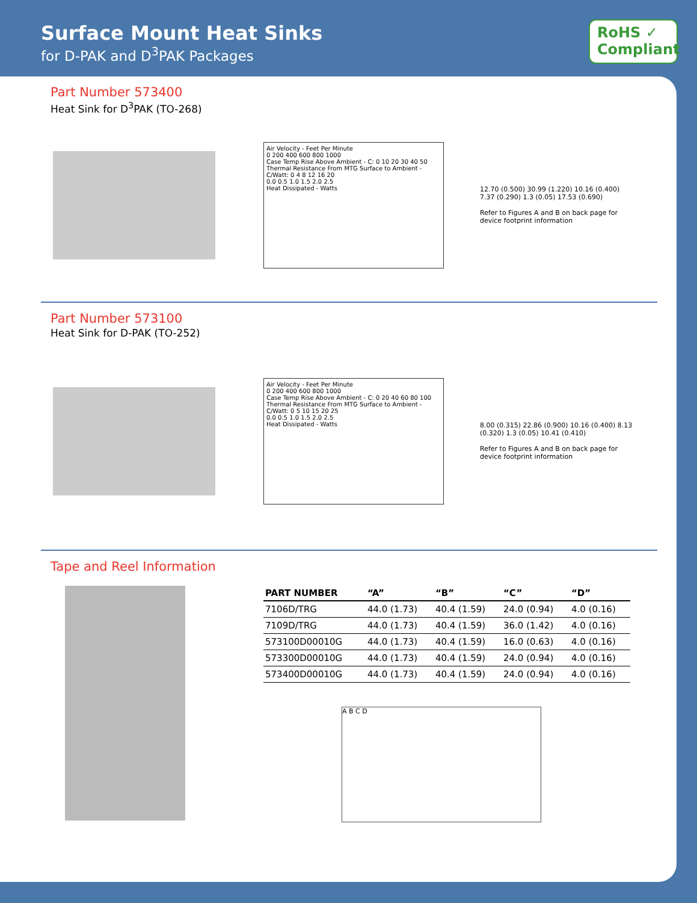Surface Mount Heat Sinks
for D-PAK and D<sup>3</sup>PAK Packages
RoHS ✓
Compliant
Part Number 573400
Heat Sink for D<sup>3</sup>PAK (TO-268)
Air Velocity - Feet Per Minute
0 200 400 600 800 1000
Case Temp Rise Above Ambient - C: 0 10 20 30 40 50
Thermal Resistance From MTG Surface to Ambient - C/Watt: 0 4 8 12 16 20
0.0 0.5 1.0 1.5 2.0 2.5
Heat Dissipated - Watts
12.70 (0.500) 30.99 (1.220) 10.16 (0.400) 7.37 (0.290) 1.3 (0.05) 17.53 (0.690)
Refer to Figures A and B on back page for device footprint information
Part Number 573100
Heat Sink for D-PAK (TO-252)
Air Velocity - Feet Per Minute
0 200 400 600 800 1000
Case Temp Rise Above Ambient - C: 0 20 40 60 80 100
Thermal Resistance From MTG Surface to Ambient - C/Watt: 0 5 10 15 20 25
0.0 0.5 1.0 1.5 2.0 2.5
Heat Dissipated - Watts
8.00 (0.315) 22.86 (0.900) 10.16 (0.400) 8.13 (0.320) 1.3 (0.05) 10.41 (0.410)
Refer to Figures A and B on back page for device footprint information
Tape and Reel Information
| PART NUMBER | “A” | “B” | “C” | “D” |
| --- | --- | --- | --- | --- |
| 7106D/TRG | 44.0 (1.73) | 40.4 (1.59) | 24.0 (0.94) | 4.0 (0.16) |
| 7109D/TRG | 44.0 (1.73) | 40.4 (1.59) | 36.0 (1.42) | 4.0 (0.16) |
| 573100D00010G | 44.0 (1.73) | 40.4 (1.59) | 16.0 (0.63) | 4.0 (0.16) |
| 573300D00010G | 44.0 (1.73) | 40.4 (1.59) | 24.0 (0.94) | 4.0 (0.16) |
| 573400D00010G | 44.0 (1.73) | 40.4 (1.59) | 24.0 (0.94) | 4.0 (0.16) |
A B C D